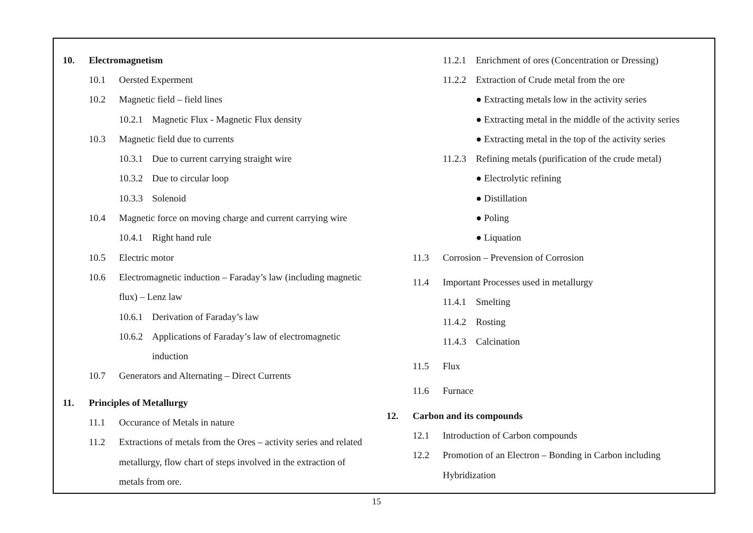10. Electromagnetism
10.1 Oersted Experment
10.2 Magnetic field – field lines
10.2.1 Magnetic Flux - Magnetic Flux density
10.3 Magnetic field due to currents
10.3.1 Due to current carrying straight wire
10.3.2 Due to circular loop
10.3.3 Solenoid
10.4 Magnetic force on moving charge and current carrying wire
10.4.1 Right hand rule
10.5 Electric motor
10.6 Electromagnetic induction – Faraday’s law (including magnetic
flux) – Lenz law
10.6.1 Derivation of Faraday’s law
10.6.2 Applications of Faraday’s law of electromagnetic
induction
10.7 Generators and Alternating – Direct Currents
11. Principles of Metallurgy
11.1 Occurance of Metals in nature
11.2 Extractions of metals from the Ores – activity series and related
metallurgy, flow chart of steps involved in the extraction of
metals from ore.
11.2.1 Enrichment of ores (Concentration or Dressing)
11.2.2 Extraction of Crude metal from the ore
● Extracting metals low in the activity series
● Extracting metal in the middle of the activity series
● Extracting metal in the top of the activity series
11.2.3 Refining metals (purification of the crude metal)
● Electrolytic refining
● Distillation
● Poling
● Liquation
11.3 Corrosion – Prevension of Corrosion
11.4 Important Processes used in metallurgy
11.4.1 Smelting
11.4.2 Rosting
11.4.3 Calcination
11.5 Flux
11.6 Furnace
12. Carbon and its compounds
12.1 Introduction of Carbon compounds
12.2 Promotion of an Electron – Bonding in Carbon including
Hybridization
15